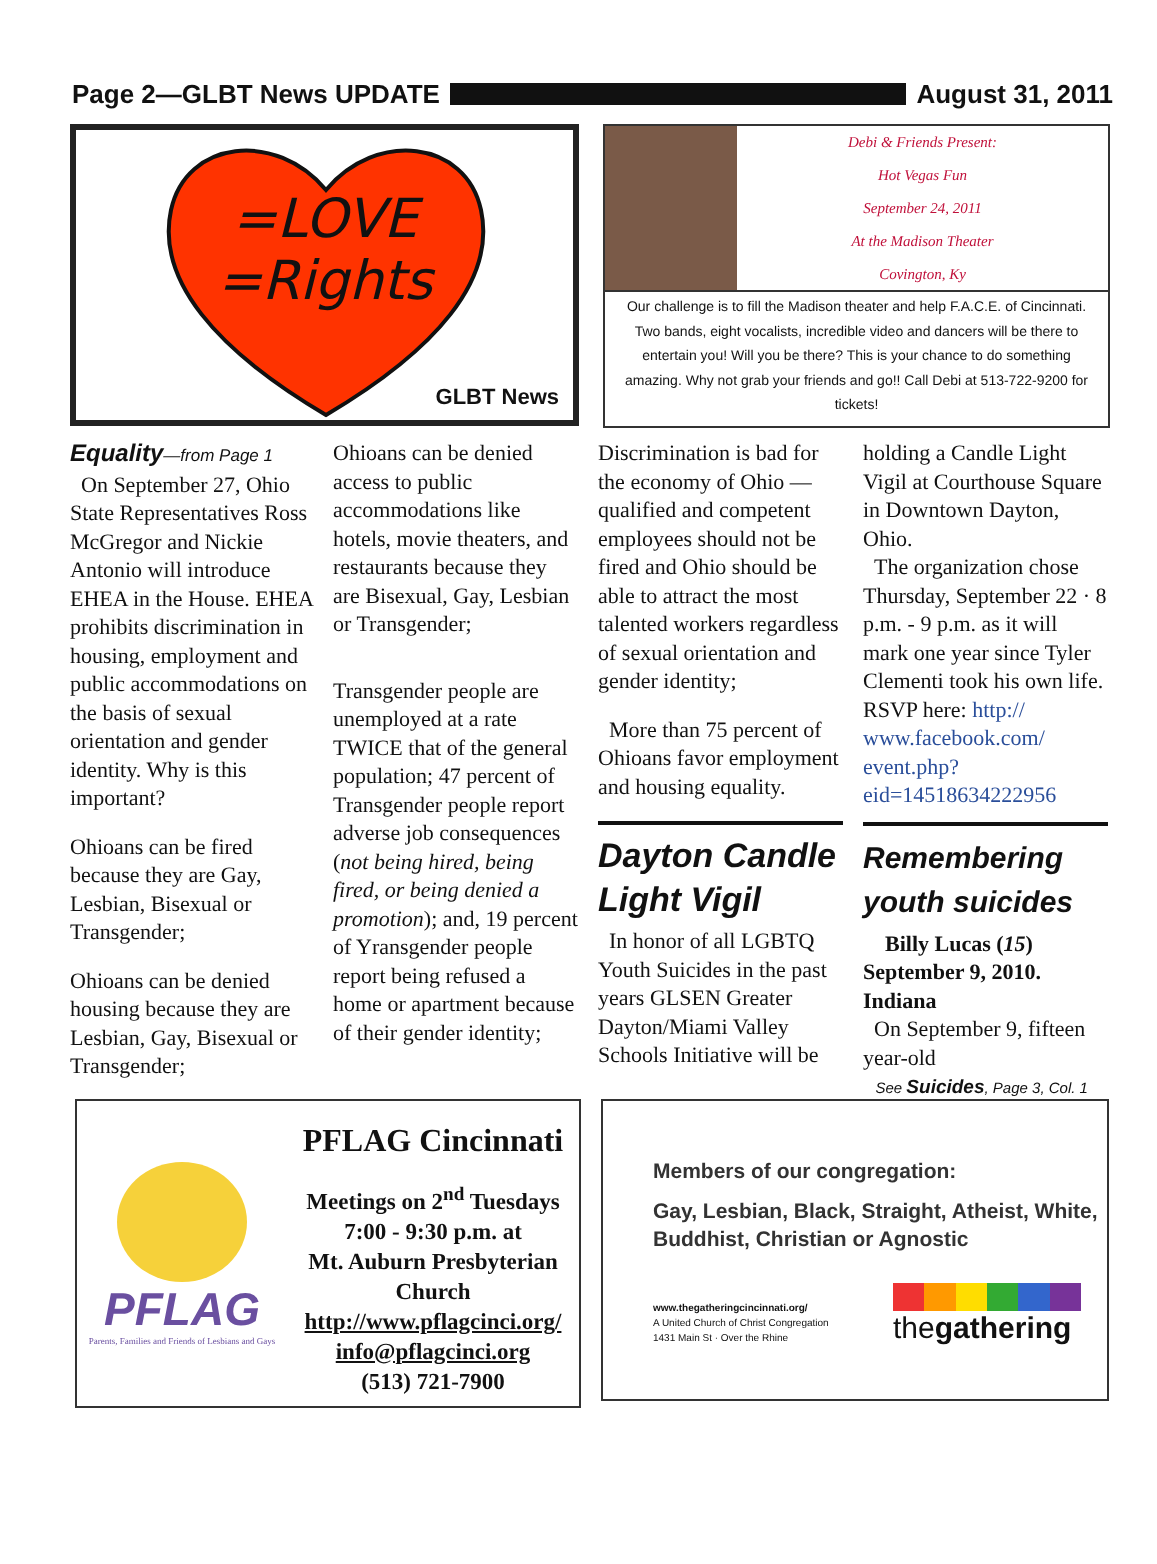Page 2—GLBT News UPDATE August 31, 2011
=LOVE
=Rights
GLBT News
Debi & Friends Present:
Hot Vegas Fun
September 24, 2011
At the Madison Theater
Covington, Ky
Our challenge is to fill the Madison theater and help F.A.C.E. of Cincinnati. Two bands, eight vocalists, incredible video and dancers will be there to entertain you! Will you be there? This is your chance to do something amazing. Why not grab your friends and go!! Call Debi at 513-722-9200 for tickets!
Equality—from Page 1
On September 27, Ohio State Representatives Ross McGregor and Nickie Antonio will introduce EHEA in the House. EHEA prohibits discrimination in housing, employment and public accommodations on the basis of sexual orientation and gender identity. Why is this important?
Ohioans can be fired because they are Gay, Lesbian, Bisexual or Transgender;
Ohioans can be denied housing because they are Lesbian, Gay, Bisexual or Transgender;
Ohioans can be denied access to public accommodations like hotels, movie theaters, and restaurants because they are Bisexual, Gay, Lesbian or Transgender;
Transgender people are unemployed at a rate TWICE that of the general population; 47 percent of Transgender people report adverse job consequences (not being hired, being fired, or being denied a promotion); and, 19 percent of Yransgender people report being refused a home or apartment because of their gender identity;
Discrimination is bad for the economy of Ohio — qualified and competent employees should not be fired and Ohio should be able to attract the most talented workers regardless of sexual orientation and gender identity;
More than 75 percent of Ohioans favor employment and housing equality.
Dayton Candle Light Vigil
In honor of all LGBTQ Youth Suicides in the past years GLSEN Greater Dayton/Miami Valley Schools Initiative will be
holding a Candle Light Vigil at Courthouse Square in Downtown Dayton, Ohio.
The organization chose Thursday, September 22 · 8 p.m. - 9 p.m. as it will mark one year since Tyler Clementi took his own life. RSVP here: http:// www.facebook.com/ event.php?eid=145186342229​56
Remembering youth suicides
Billy Lucas (15) September 9, 2010. Indiana
On September 9, fifteen year-old
See Suicides, Page 3, Col. 1
PFLAG
Parents, Families and Friends of Lesbians and Gays
PFLAG Cincinnati
Meetings on 2<sup>nd</sup> Tuesdays
7:00 - 9:30 p.m. at
Mt. Auburn Presbyterian Church
http://www.pflagcinci.org/
info@pflagcinci.org
(513) 721-7900
Members of our congregation:
Gay, Lesbian, Black, Straight, Atheist, White, Buddhist, Christian or Agnostic
www.thegatheringcincinnati.org/
A United Church of Christ Congregation
1431 Main St · Over the Rhine
thegathering